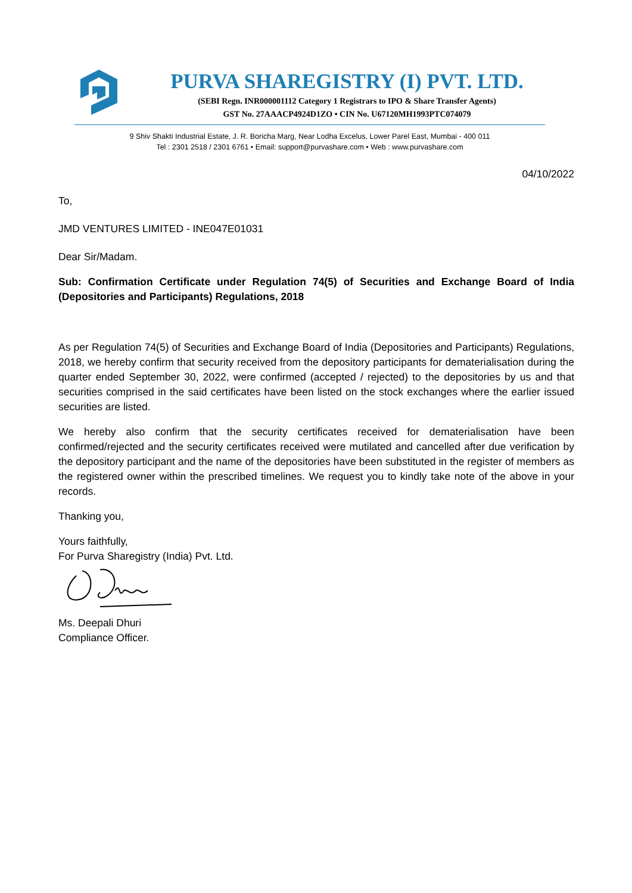PURVA SHAREGISTRY (I) PVT. LTD.
(SEBI Regn. INR000001112 Category 1 Registrars to IPO & Share Transfer Agents)
GST No. 27AAACP4924D1ZO • CIN No. U67120MH1993PTC074079
9 Shiv Shakti Industrial Estate, J. R. Boricha Marg, Near Lodha Excelus, Lower Parel East, Mumbai - 400 011
Tel : 2301 2518 / 2301 6761 • Email: support@purvashare.com • Web : www.purvashare.com
04/10/2022
To,
JMD VENTURES LIMITED - INE047E01031
Dear Sir/Madam.
Sub: Confirmation Certificate under Regulation 74(5) of Securities and Exchange Board of India (Depositories and Participants) Regulations, 2018
As per Regulation 74(5) of Securities and Exchange Board of India (Depositories and Participants) Regulations, 2018, we hereby confirm that security received from the depository participants for dematerialisation during the quarter ended September 30, 2022, were confirmed (accepted / rejected) to the depositories by us and that securities comprised in the said certificates have been listed on the stock exchanges where the earlier issued securities are listed.
We hereby also confirm that the security certificates received for dematerialisation have been confirmed/rejected and the security certificates received were mutilated and cancelled after due verification by the depository participant and the name of the depositories have been substituted in the register of members as the registered owner within the prescribed timelines. We request you to kindly take note of the above in your records.
Thanking you,
Yours faithfully,
For Purva Sharegistry (India) Pvt. Ltd.
Ms. Deepali Dhuri
Compliance Officer.